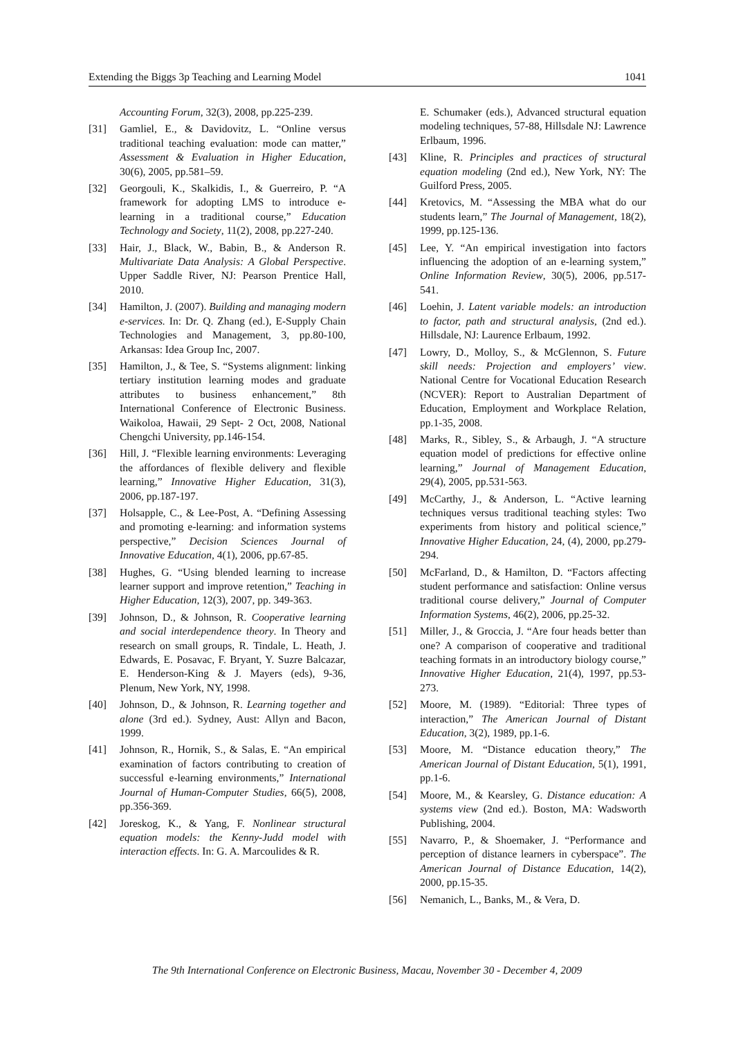Extending the Biggs 3p Teaching and Learning Model 1041
Accounting Forum, 32(3), 2008, pp.225-239.
[31] Gamliel, E., & Davidovitz, L. “Online versus traditional teaching evaluation: mode can matter,” Assessment & Evaluation in Higher Education, 30(6), 2005, pp.581–59.
[32] Georgouli, K., Skalkidis, I., & Guerreiro, P. “A framework for adopting LMS to introduce e-learning in a traditional course,” Education Technology and Society, 11(2), 2008, pp.227-240.
[33] Hair, J., Black, W., Babin, B., & Anderson R. Multivariate Data Analysis: A Global Perspective. Upper Saddle River, NJ: Pearson Prentice Hall, 2010.
[34] Hamilton, J. (2007). Building and managing modern e-services. In: Dr. Q. Zhang (ed.), E-Supply Chain Technologies and Management, 3, pp.80-100, Arkansas: Idea Group Inc, 2007.
[35] Hamilton, J., & Tee, S. “Systems alignment: linking tertiary institution learning modes and graduate attributes to business enhancement,” 8th International Conference of Electronic Business. Waikoloa, Hawaii, 29 Sept- 2 Oct, 2008, National Chengchi University, pp.146-154.
[36] Hill, J. “Flexible learning environments: Leveraging the affordances of flexible delivery and flexible learning,” Innovative Higher Education, 31(3), 2006, pp.187-197.
[37] Holsapple, C., & Lee-Post, A. “Defining Assessing and promoting e-learning: and information systems perspective,” Decision Sciences Journal of Innovative Education, 4(1), 2006, pp.67-85.
[38] Hughes, G. “Using blended learning to increase learner support and improve retention,” Teaching in Higher Education, 12(3), 2007, pp. 349-363.
[39] Johnson, D., & Johnson, R. Cooperative learning and social interdependence theory. In Theory and research on small groups, R. Tindale, L. Heath, J. Edwards, E. Posavac, F. Bryant, Y. Suzre Balcazar, E. Henderson-King & J. Mayers (eds), 9-36, Plenum, New York, NY, 1998.
[40] Johnson, D., & Johnson, R. Learning together and alone (3rd ed.). Sydney, Aust: Allyn and Bacon, 1999.
[41] Johnson, R., Hornik, S., & Salas, E. “An empirical examination of factors contributing to creation of successful e-learning environments,” International Journal of Human-Computer Studies, 66(5), 2008, pp.356-369.
[42] Joreskog, K., & Yang, F. Nonlinear structural equation models: the Kenny-Judd model with interaction effects. In: G. A. Marcoulides & R.
E. Schumaker (eds.), Advanced structural equation modeling techniques, 57-88, Hillsdale NJ: Lawrence Erlbaum, 1996.
[43] Kline, R. Principles and practices of structural equation modeling (2nd ed.), New York, NY: The Guilford Press, 2005.
[44] Kretovics, M. “Assessing the MBA what do our students learn,” The Journal of Management, 18(2), 1999, pp.125-136.
[45] Lee, Y. “An empirical investigation into factors influencing the adoption of an e-learning system,” Online Information Review, 30(5), 2006, pp.517-541.
[46] Loehin, J. Latent variable models: an introduction to factor, path and structural analysis, (2nd ed.). Hillsdale, NJ: Laurence Erlbaum, 1992.
[47] Lowry, D., Molloy, S., & McGlennon, S. Future skill needs: Projection and employers’ view. National Centre for Vocational Education Research (NCVER): Report to Australian Department of Education, Employment and Workplace Relation, pp.1-35, 2008.
[48] Marks, R., Sibley, S., & Arbaugh, J. “A structure equation model of predictions for effective online learning,” Journal of Management Education, 29(4), 2005, pp.531-563.
[49] McCarthy, J., & Anderson, L. “Active learning techniques versus traditional teaching styles: Two experiments from history and political science,” Innovative Higher Education, 24, (4), 2000, pp.279-294.
[50] McFarland, D., & Hamilton, D. “Factors affecting student performance and satisfaction: Online versus traditional course delivery,” Journal of Computer Information Systems, 46(2), 2006, pp.25-32.
[51] Miller, J., & Groccia, J. “Are four heads better than one? A comparison of cooperative and traditional teaching formats in an introductory biology course,” Innovative Higher Education, 21(4), 1997, pp.53-273.
[52] Moore, M. (1989). “Editorial: Three types of interaction,” The American Journal of Distant Education, 3(2), 1989, pp.1-6.
[53] Moore, M. “Distance education theory,” The American Journal of Distant Education, 5(1), 1991, pp.1-6.
[54] Moore, M., & Kearsley, G. Distance education: A systems view (2nd ed.). Boston, MA: Wadsworth Publishing, 2004.
[55] Navarro, P., & Shoemaker, J. “Performance and perception of distance learners in cyberspace”. The American Journal of Distance Education, 14(2), 2000, pp.15-35.
[56] Nemanich, L., Banks, M., & Vera, D.
The 9th International Conference on Electronic Business, Macau, November 30 - December 4, 2009